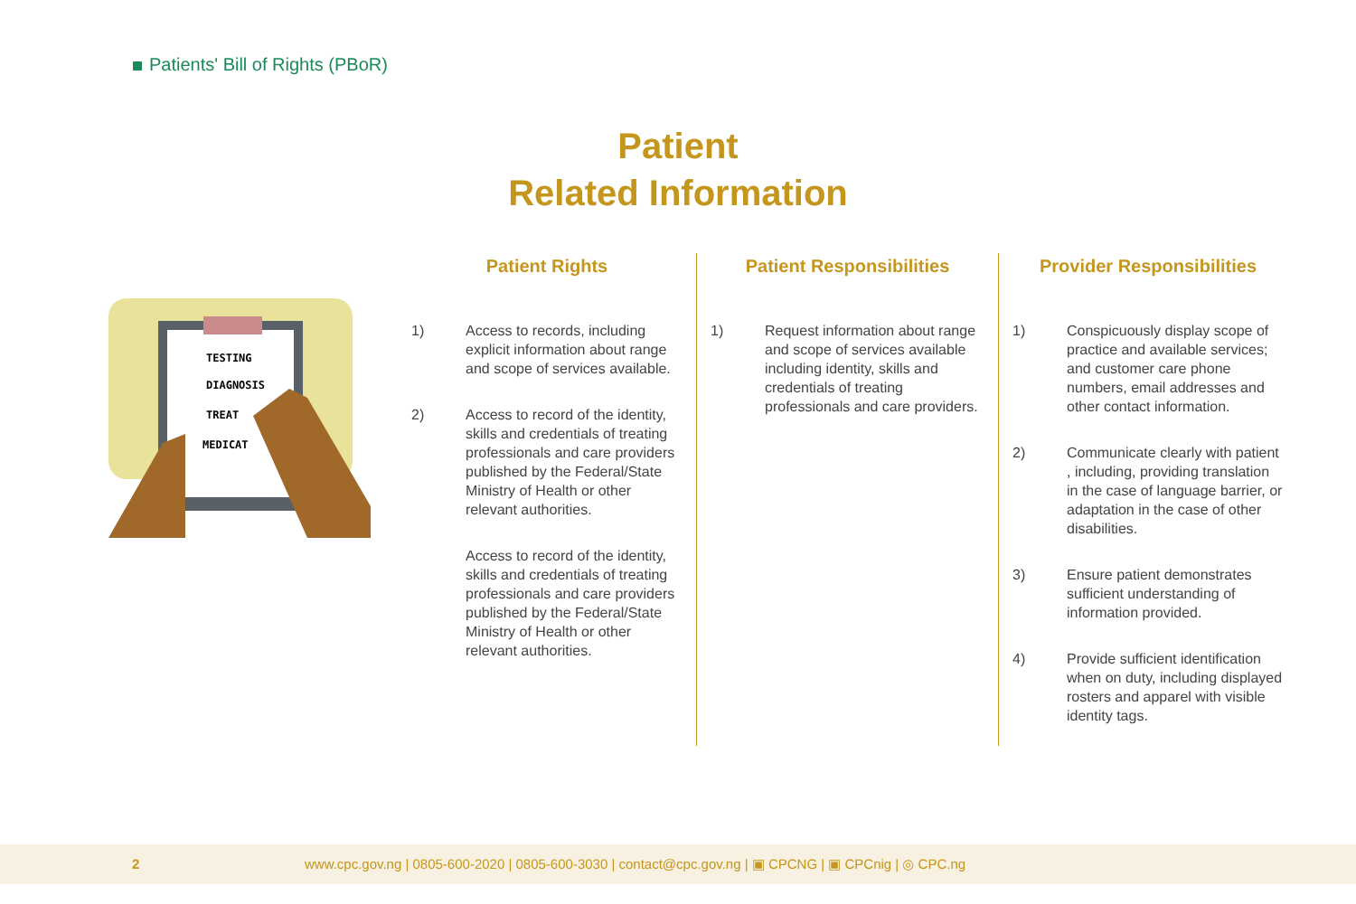Patients' Bill of Rights (PBoR)
Patient
Related Information
TESTING
DIAGNOSIS
TREAT
MEDICAT
Patient Rights
1) Access to records, including explicit information about range and scope of services available.
2) Access to record of the identity, skills and credentials of treating professionals and care providers published by the Federal/State Ministry of Health or other relevant authorities.
Access to record of the identity, skills and credentials of treating professionals and care providers published by the Federal/State Ministry of Health or other relevant authorities.
Patient Responsibilities
1) Request information about range and scope of services available including identity, skills and credentials of treating professionals and care providers.
Provider Responsibilities
1) Conspicuously display scope of practice and available services; and customer care phone numbers, email addresses and other contact information.
2) Communicate clearly with patient , including, providing translation in the case of language barrier, or adaptation in the case of other disabilities.
3) Ensure patient demonstrates sufficient understanding of information provided.
4) Provide sufficient identification when on duty, including displayed rosters and apparel with visible identity tags.
2 www.cpc.gov.ng | 0805-600-2020 | 0805-600-3030 | contact@cpc.gov.ng | ▣ CPCNG | ▣ CPCnig | ◎ CPC.ng